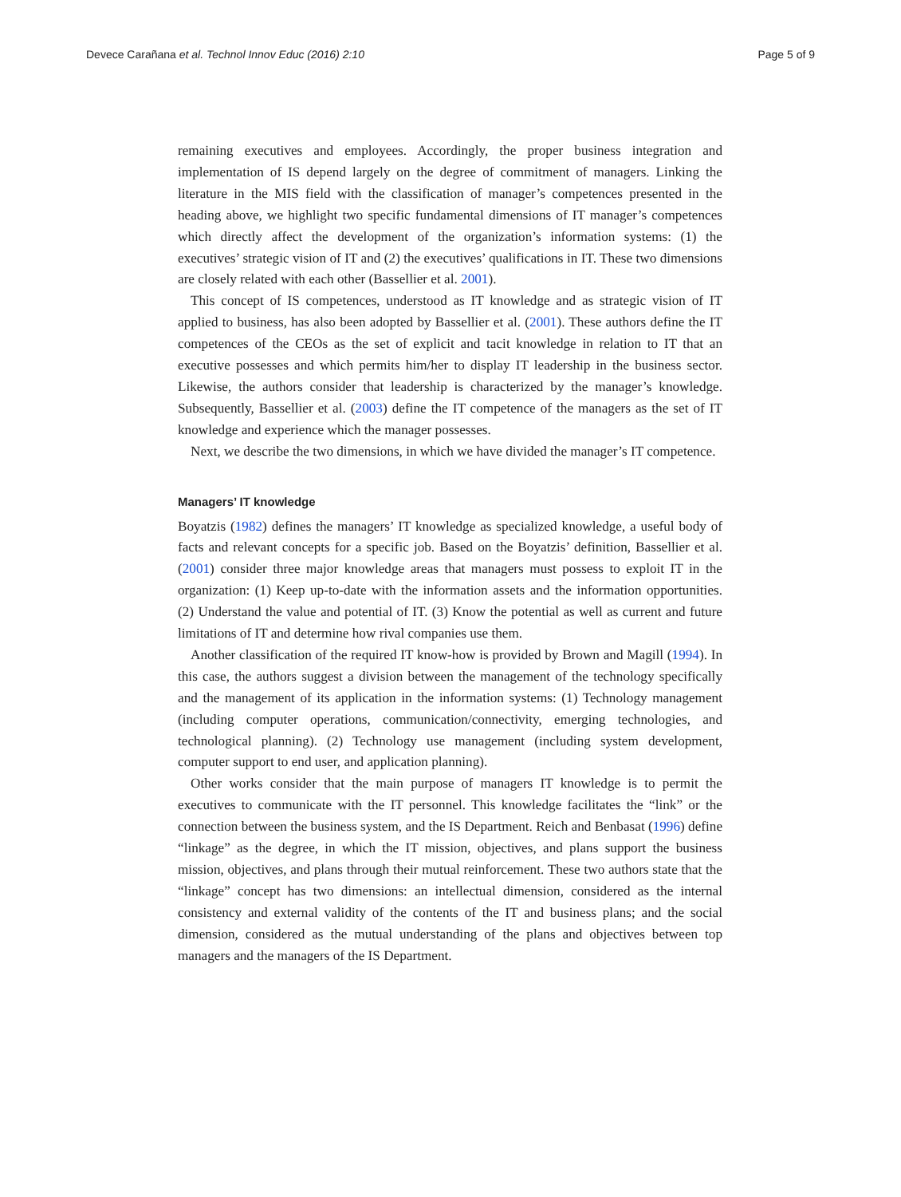Devece Carañana et al. Technol Innov Educ (2016) 2:10 Page 5 of 9
remaining executives and employees. Accordingly, the proper business integration and implementation of IS depend largely on the degree of commitment of managers. Linking the literature in the MIS field with the classification of manager’s competences presented in the heading above, we highlight two specific fundamental dimensions of IT manager’s competences which directly affect the development of the organization’s information systems: (1) the executives’ strategic vision of IT and (2) the executives’ qualifications in IT. These two dimensions are closely related with each other (Bassellier et al. 2001).
This concept of IS competences, understood as IT knowledge and as strategic vision of IT applied to business, has also been adopted by Bassellier et al. (2001). These authors define the IT competences of the CEOs as the set of explicit and tacit knowledge in relation to IT that an executive possesses and which permits him/her to display IT leadership in the business sector. Likewise, the authors consider that leadership is characterized by the manager’s knowledge. Subsequently, Bassellier et al. (2003) define the IT competence of the managers as the set of IT knowledge and experience which the manager possesses.
Next, we describe the two dimensions, in which we have divided the manager’s IT competence.
Managers’ IT knowledge
Boyatzis (1982) defines the managers’ IT knowledge as specialized knowledge, a useful body of facts and relevant concepts for a specific job. Based on the Boyatzis’ definition, Bassellier et al. (2001) consider three major knowledge areas that managers must possess to exploit IT in the organization: (1) Keep up-to-date with the information assets and the information opportunities. (2) Understand the value and potential of IT. (3) Know the potential as well as current and future limitations of IT and determine how rival companies use them.
Another classification of the required IT know-how is provided by Brown and Magill (1994). In this case, the authors suggest a division between the management of the technology specifically and the management of its application in the information systems: (1) Technology management (including computer operations, communication/connectivity, emerging technologies, and technological planning). (2) Technology use management (including system development, computer support to end user, and application planning).
Other works consider that the main purpose of managers IT knowledge is to permit the executives to communicate with the IT personnel. This knowledge facilitates the “link” or the connection between the business system, and the IS Department. Reich and Benbasat (1996) define “linkage” as the degree, in which the IT mission, objectives, and plans support the business mission, objectives, and plans through their mutual reinforcement. These two authors state that the “linkage” concept has two dimensions: an intellectual dimension, considered as the internal consistency and external validity of the contents of the IT and business plans; and the social dimension, considered as the mutual understanding of the plans and objectives between top managers and the managers of the IS Department.